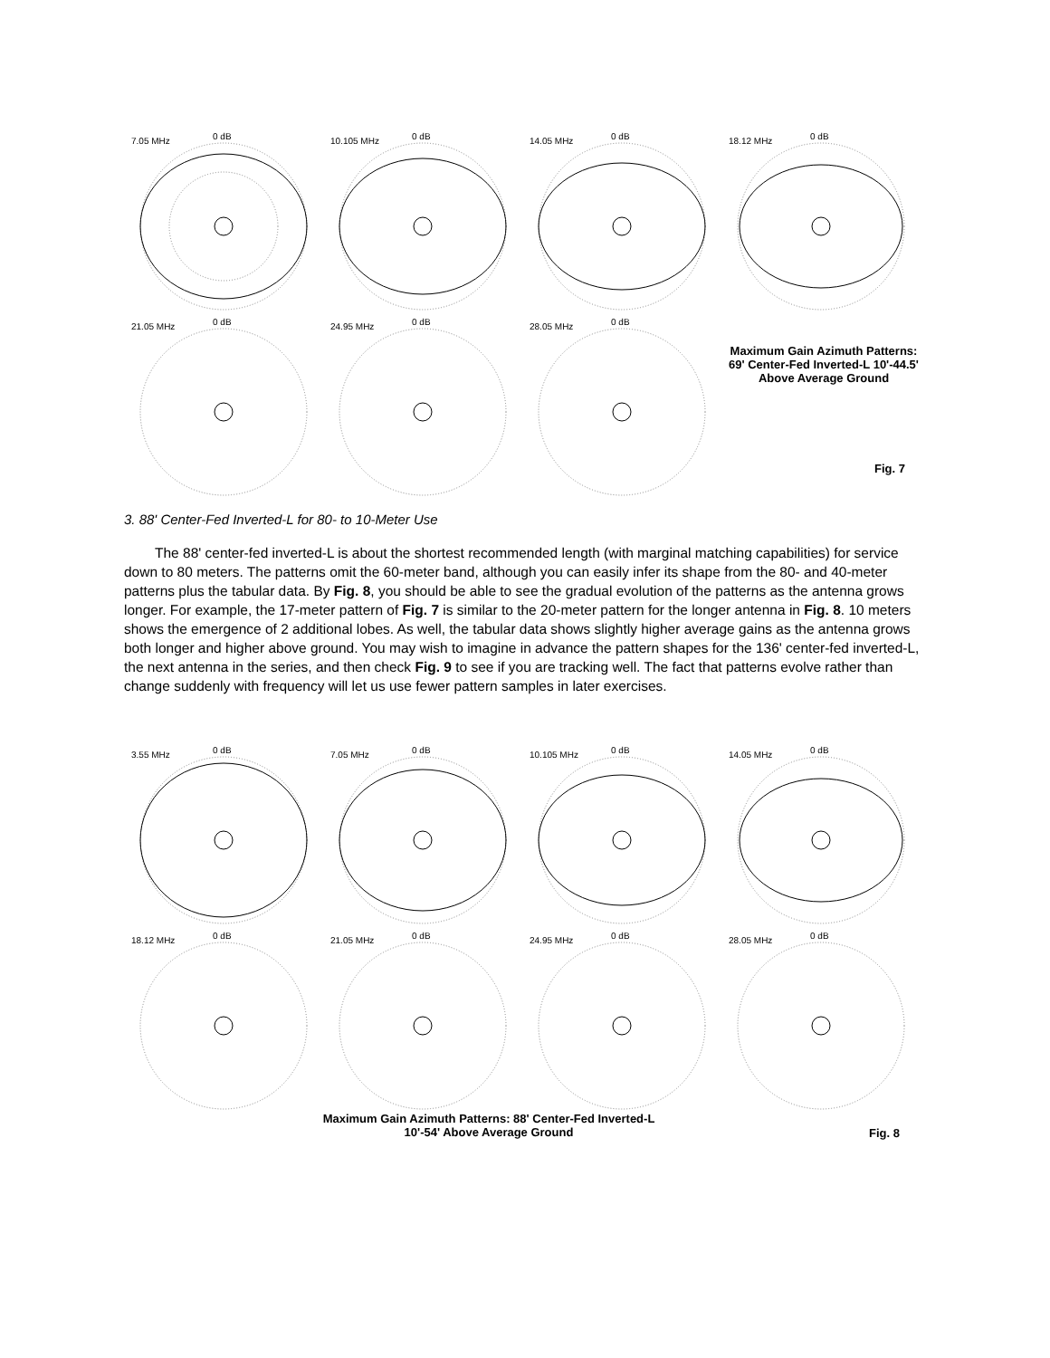7.05 MHz 0 dB
10.105 MHz 0 dB
14.05 MHz 0 dB
18.12 MHz 0 dB
21.05 MHz 0 dB
24.95 MHz 0 dB
28.05 MHz 0 dB
Maximum Gain Azimuth Patterns: 69' Center-Fed Inverted-L 10'-44.5' Above Average Ground
Fig. 7
3. 88' Center-Fed Inverted-L for 80- to 10-Meter Use
The 88' center-fed inverted-L is about the shortest recommended length (with marginal matching capabilities) for service down to 80 meters. The patterns omit the 60-meter band, although you can easily infer its shape from the 80- and 40-meter patterns plus the tabular data. By Fig. 8, you should be able to see the gradual evolution of the patterns as the antenna grows longer. For example, the 17-meter pattern of Fig. 7 is similar to the 20-meter pattern for the longer antenna in Fig. 8. 10 meters shows the emergence of 2 additional lobes. As well, the tabular data shows slightly higher average gains as the antenna grows both longer and higher above ground. You may wish to imagine in advance the pattern shapes for the 136' center-fed inverted-L, the next antenna in the series, and then check Fig. 9 to see if you are tracking well. The fact that patterns evolve rather than change suddenly with frequency will let us use fewer pattern samples in later exercises.
3.55 MHz 0 dB
7.05 MHz 0 dB
10.105 MHz 0 dB
14.05 MHz 0 dB
18.12 MHz 0 dB
21.05 MHz 0 dB
24.95 MHz 0 dB
28.05 MHz 0 dB
Maximum Gain Azimuth Patterns: 88' Center-Fed Inverted-L
10'-54' Above Average Ground
Fig. 8